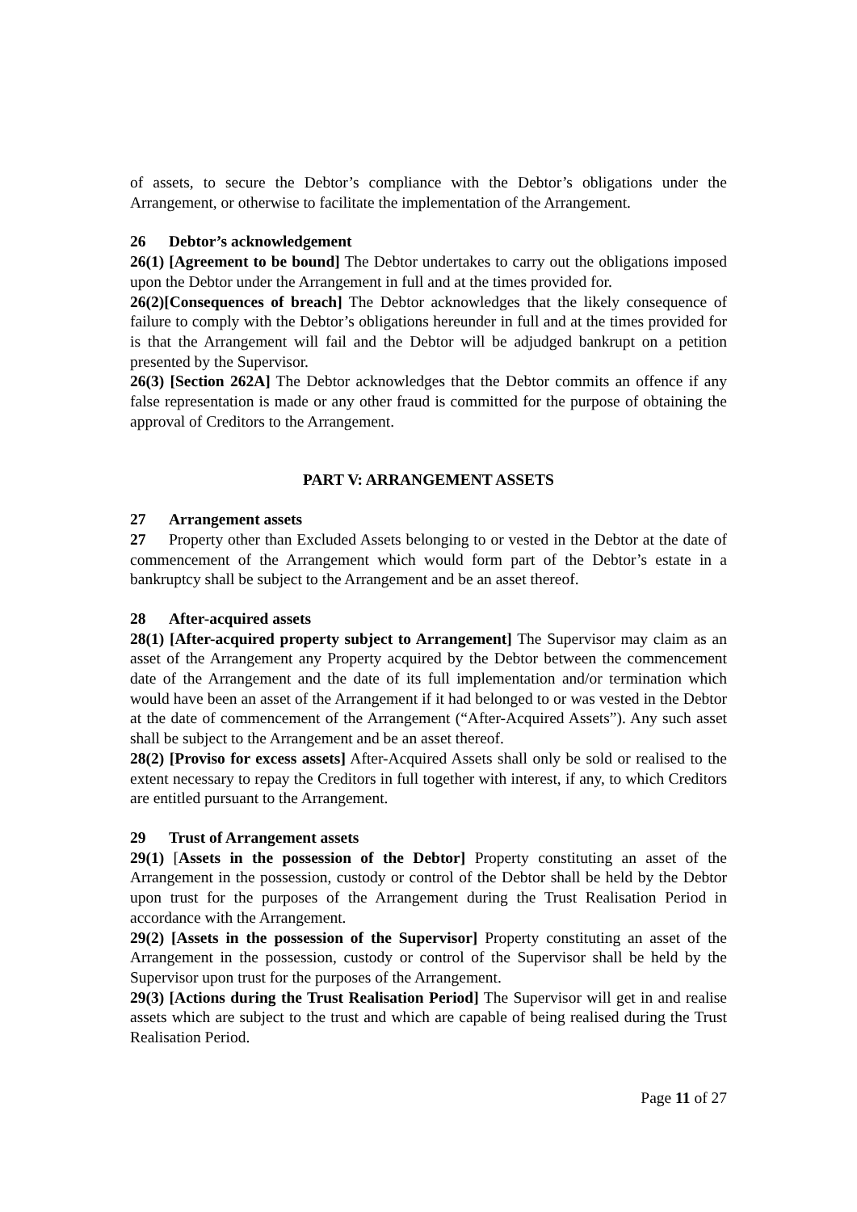of assets, to secure the Debtor’s compliance with the Debtor’s obligations under the Arrangement, or otherwise to facilitate the implementation of the Arrangement.
26 Debtor’s acknowledgement
26(1) [Agreement to be bound] The Debtor undertakes to carry out the obligations imposed upon the Debtor under the Arrangement in full and at the times provided for.
26(2)[Consequences of breach] The Debtor acknowledges that the likely consequence of failure to comply with the Debtor’s obligations hereunder in full and at the times provided for is that the Arrangement will fail and the Debtor will be adjudged bankrupt on a petition presented by the Supervisor.
26(3) [Section 262A] The Debtor acknowledges that the Debtor commits an offence if any false representation is made or any other fraud is committed for the purpose of obtaining the approval of Creditors to the Arrangement.
PART V: ARRANGEMENT ASSETS
27 Arrangement assets
27 Property other than Excluded Assets belonging to or vested in the Debtor at the date of commencement of the Arrangement which would form part of the Debtor’s estate in a bankruptcy shall be subject to the Arrangement and be an asset thereof.
28 After-acquired assets
28(1) [After-acquired property subject to Arrangement] The Supervisor may claim as an asset of the Arrangement any Property acquired by the Debtor between the commencement date of the Arrangement and the date of its full implementation and/or termination which would have been an asset of the Arrangement if it had belonged to or was vested in the Debtor at the date of commencement of the Arrangement (“After-Acquired Assets”). Any such asset shall be subject to the Arrangement and be an asset thereof.
28(2) [Proviso for excess assets] After-Acquired Assets shall only be sold or realised to the extent necessary to repay the Creditors in full together with interest, if any, to which Creditors are entitled pursuant to the Arrangement.
29 Trust of Arrangement assets
29(1) [Assets in the possession of the Debtor] Property constituting an asset of the Arrangement in the possession, custody or control of the Debtor shall be held by the Debtor upon trust for the purposes of the Arrangement during the Trust Realisation Period in accordance with the Arrangement.
29(2) [Assets in the possession of the Supervisor] Property constituting an asset of the Arrangement in the possession, custody or control of the Supervisor shall be held by the Supervisor upon trust for the purposes of the Arrangement.
29(3) [Actions during the Trust Realisation Period] The Supervisor will get in and realise assets which are subject to the trust and which are capable of being realised during the Trust Realisation Period.
Page 11 of 27